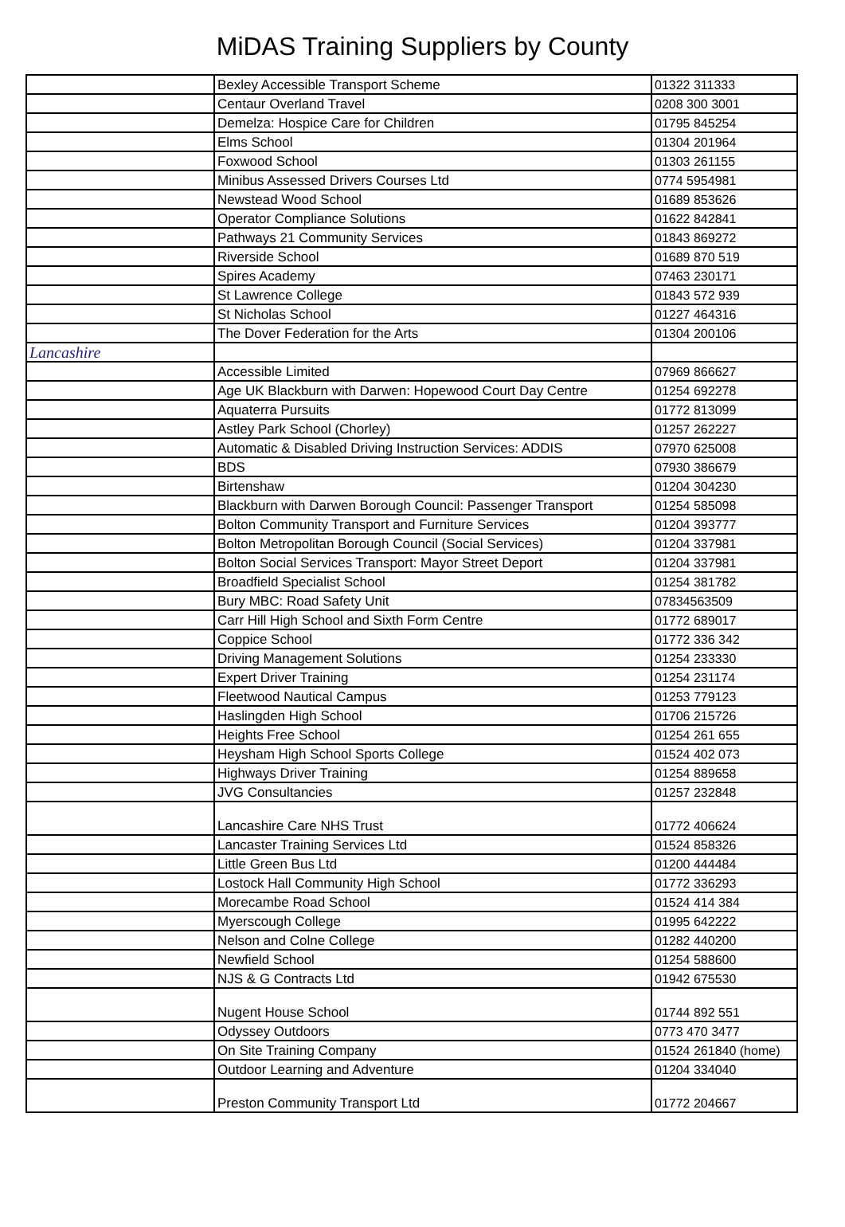MiDAS Training Suppliers by County
| | Bexley Accessible Transport Scheme | 01322 311333 |
| | Centaur Overland Travel | 0208 300 3001 |
| | Demelza: Hospice Care for Children | 01795 845254 |
| | Elms School | 01304 201964 |
| | Foxwood School | 01303 261155 |
| | Minibus Assessed Drivers Courses Ltd | 0774 5954981 |
| | Newstead Wood School | 01689 853626 |
| | Operator Compliance Solutions | 01622 842841 |
| | Pathways 21 Community Services | 01843 869272 |
| | Riverside School | 01689 870 519 |
| | Spires Academy | 07463 230171 |
| | St Lawrence College | 01843 572 939 |
| | St Nicholas School | 01227 464316 |
| | The Dover Federation for the Arts | 01304 200106 |
| Lancashire | | |
| | Accessible Limited | 07969 866627 |
| | Age UK Blackburn with Darwen: Hopewood Court Day Centre | 01254 692278 |
| | Aquaterra Pursuits | 01772 813099 |
| | Astley Park School (Chorley) | 01257 262227 |
| | Automatic & Disabled Driving Instruction Services: ADDIS | 07970 625008 |
| | BDS | 07930 386679 |
| | Birtenshaw | 01204 304230 |
| | Blackburn with Darwen Borough Council: Passenger Transport | 01254 585098 |
| | Bolton Community Transport and Furniture Services | 01204 393777 |
| | Bolton Metropolitan Borough Council (Social Services) | 01204 337981 |
| | Bolton Social Services Transport: Mayor Street Deport | 01204 337981 |
| | Broadfield Specialist School | 01254 381782 |
| | Bury MBC: Road Safety Unit | 07834563509 |
| | Carr Hill High School and Sixth Form Centre | 01772 689017 |
| | Coppice School | 01772 336 342 |
| | Driving Management Solutions | 01254 233330 |
| | Expert Driver Training | 01254 231174 |
| | Fleetwood Nautical Campus | 01253 779123 |
| | Haslingden High School | 01706 215726 |
| | Heights Free School | 01254 261 655 |
| | Heysham High School Sports College | 01524 402 073 |
| | Highways Driver Training | 01254 889658 |
| | JVG Consultancies | 01257 232848 |
| | Lancashire Care NHS Trust | 01772 406624 |
| | Lancaster Training Services Ltd | 01524 858326 |
| | Little Green Bus Ltd | 01200 444484 |
| | Lostock Hall Community High School | 01772 336293 |
| | Morecambe Road School | 01524 414 384 |
| | Myerscough College | 01995 642222 |
| | Nelson and Colne College | 01282 440200 |
| | Newfield School | 01254 588600 |
| | NJS & G Contracts Ltd | 01942 675530 |
| | Nugent House School | 01744 892 551 |
| | Odyssey Outdoors | 0773 470 3477 |
| | On Site Training Company | 01524 261840 (home) |
| | Outdoor Learning and Adventure | 01204 334040 |
| | Preston Community Transport Ltd | 01772 204667 |